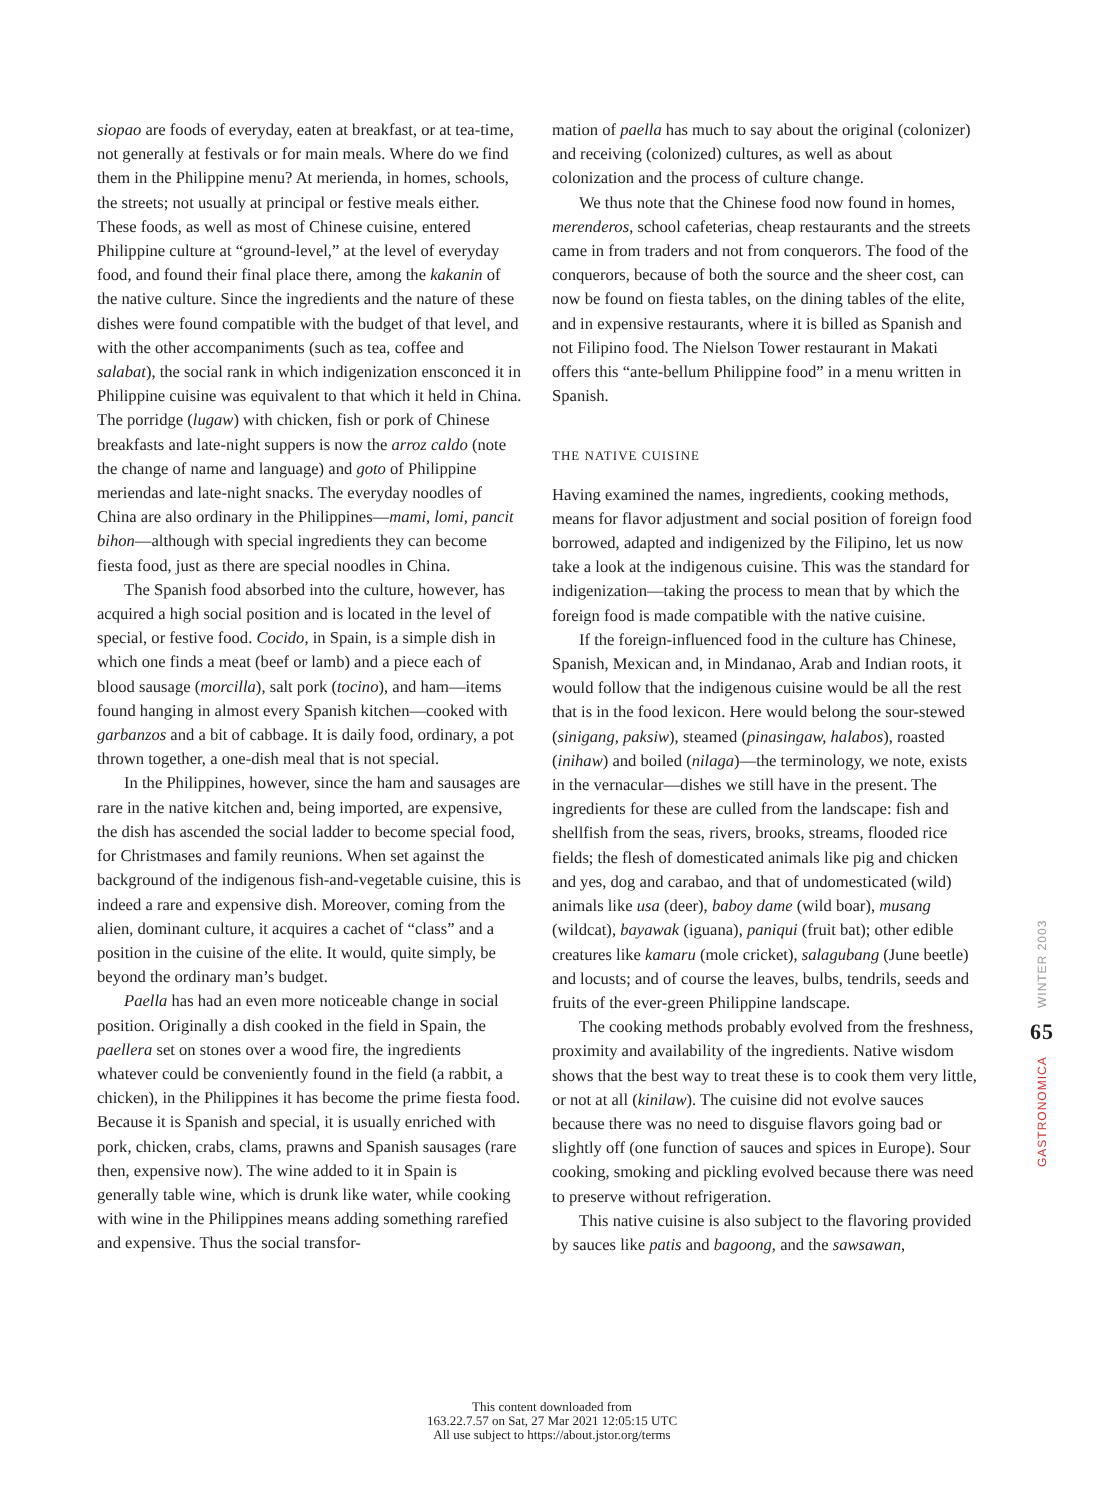siopao are foods of everyday, eaten at breakfast, or at tea-time, not generally at festivals or for main meals. Where do we find them in the Philippine menu? At merienda, in homes, schools, the streets; not usually at principal or festive meals either. These foods, as well as most of Chinese cuisine, entered Philippine culture at “ground-level,” at the level of everyday food, and found their final place there, among the kakanin of the native culture. Since the ingredients and the nature of these dishes were found compatible with the budget of that level, and with the other accompaniments (such as tea, coffee and salabat), the social rank in which indigenization ensconced it in Philippine cuisine was equivalent to that which it held in China. The porridge (lugaw) with chicken, fish or pork of Chinese breakfasts and late-night suppers is now the arroz caldo (note the change of name and language) and goto of Philippine meriendas and late-night snacks. The everyday noodles of China are also ordinary in the Philippines—mami, lomi, pancit bihon—although with special ingredients they can become fiesta food, just as there are special noodles in China.
The Spanish food absorbed into the culture, however, has acquired a high social position and is located in the level of special, or festive food. Cocido, in Spain, is a simple dish in which one finds a meat (beef or lamb) and a piece each of blood sausage (morcilla), salt pork (tocino), and ham—items found hanging in almost every Spanish kitchen—cooked with garbanzos and a bit of cabbage. It is daily food, ordinary, a pot thrown together, a one-dish meal that is not special.
In the Philippines, however, since the ham and sausages are rare in the native kitchen and, being imported, are expensive, the dish has ascended the social ladder to become special food, for Christmases and family reunions. When set against the background of the indigenous fish-and-vegetable cuisine, this is indeed a rare and expensive dish. Moreover, coming from the alien, dominant culture, it acquires a cachet of “class” and a position in the cuisine of the elite. It would, quite simply, be beyond the ordinary man’s budget.
Paella has had an even more noticeable change in social position. Originally a dish cooked in the field in Spain, the paellera set on stones over a wood fire, the ingredients whatever could be conveniently found in the field (a rabbit, a chicken), in the Philippines it has become the prime fiesta food. Because it is Spanish and special, it is usually enriched with pork, chicken, crabs, clams, prawns and Spanish sausages (rare then, expensive now). The wine added to it in Spain is generally table wine, which is drunk like water, while cooking with wine in the Philippines means adding something rarefied and expensive. Thus the social transfor-
mation of paella has much to say about the original (colonizer) and receiving (colonized) cultures, as well as about colonization and the process of culture change.
We thus note that the Chinese food now found in homes, merenderos, school cafeterias, cheap restaurants and the streets came in from traders and not from conquerors. The food of the conquerors, because of both the source and the sheer cost, can now be found on fiesta tables, on the dining tables of the elite, and in expensive restaurants, where it is billed as Spanish and not Filipino food. The Nielson Tower restaurant in Makati offers this “ante-bellum Philippine food” in a menu written in Spanish.
THE NATIVE CUISINE
Having examined the names, ingredients, cooking methods, means for flavor adjustment and social position of foreign food borrowed, adapted and indigenized by the Filipino, let us now take a look at the indigenous cuisine. This was the standard for indigenization—taking the process to mean that by which the foreign food is made compatible with the native cuisine.
If the foreign-influenced food in the culture has Chinese, Spanish, Mexican and, in Mindanao, Arab and Indian roots, it would follow that the indigenous cuisine would be all the rest that is in the food lexicon. Here would belong the sour-stewed (sinigang, paksiw), steamed (pinasingaw, halabos), roasted (inihaw) and boiled (nilaga)—the terminology, we note, exists in the vernacular—dishes we still have in the present. The ingredients for these are culled from the landscape: fish and shellfish from the seas, rivers, brooks, streams, flooded rice fields; the flesh of domesticated animals like pig and chicken and yes, dog and carabao, and that of undomesticated (wild) animals like usa (deer), baboy dame (wild boar), musang (wildcat), bayawak (iguana), paniqui (fruit bat); other edible creatures like kamaru (mole cricket), salagubang (June beetle) and locusts; and of course the leaves, bulbs, tendrils, seeds and fruits of the ever-green Philippine landscape.
The cooking methods probably evolved from the freshness, proximity and availability of the ingredients. Native wisdom shows that the best way to treat these is to cook them very little, or not at all (kinilaw). The cuisine did not evolve sauces because there was no need to disguise flavors going bad or slightly off (one function of sauces and spices in Europe). Sour cooking, smoking and pickling evolved because there was need to preserve without refrigeration.
This native cuisine is also subject to the flavoring provided by sauces like patis and bagoong, and the sawsawan,
GASTRONOMICA 65 WINTER 2003
This content downloaded from
163.22.7.57 on Sat, 27 Mar 2021 12:05:15 UTC
All use subject to https://about.jstor.org/terms